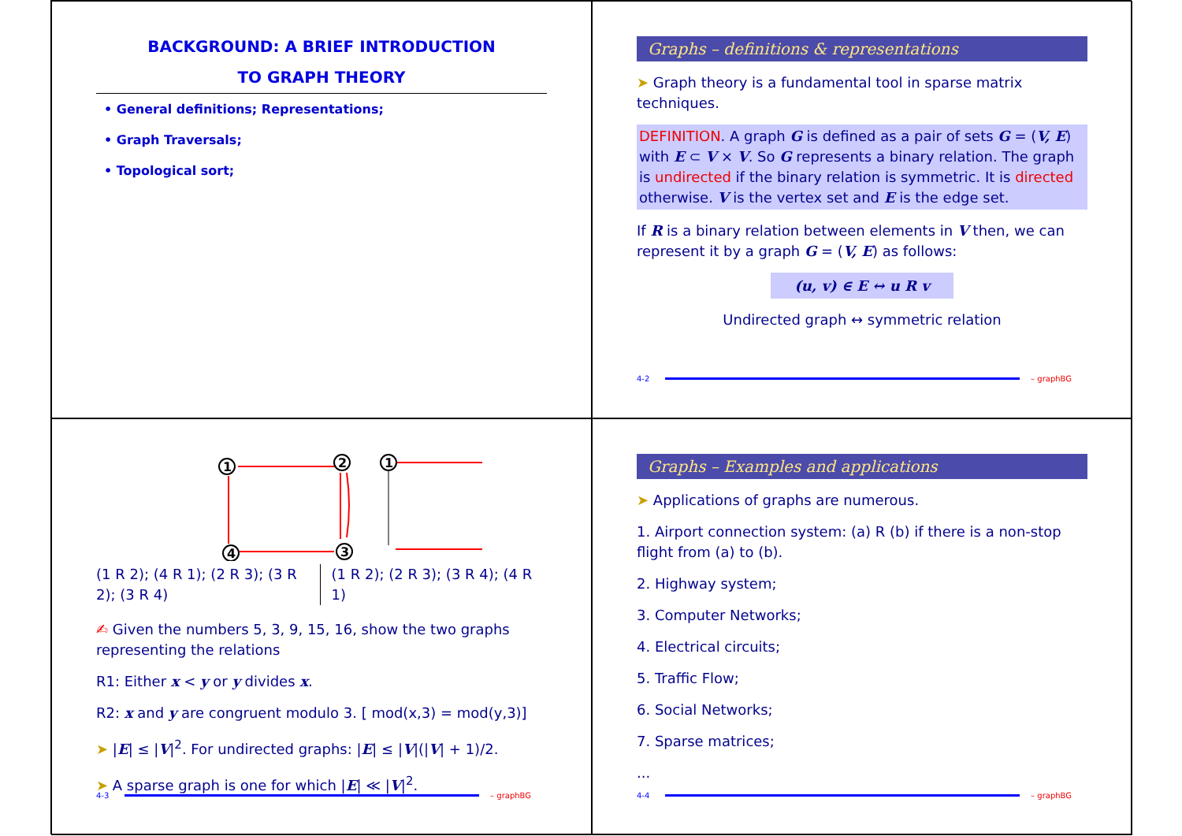BACKGROUND: A BRIEF INTRODUCTION
TO GRAPH THEORY
• General definitions; Representations;
• Graph Traversals;
• Topological sort;
Graphs – definitions & representations
➤ Graph theory is a fundamental tool in sparse matrix techniques.
DEFINITION. A graph G is defined as a pair of sets G = (V, E) with E ⊂ V × V. So G represents a binary relation. The graph is undirected if the binary relation is symmetric. It is directed otherwise. V is the vertex set and E is the edge set.
If R is a binary relation between elements in V then, we can represent it by a graph G = (V, E) as follows:
(u, v) ∈ E ↔ u R v
Undirected graph ↔ symmetric relation
4-2 – graphBG
1
2
3
4
1
(1 R 2); (4 R 1); (2 R 3); (3 R 2); (3 R 4)
(1 R 2); (2 R 3); (3 R 4); (4 R 1)
✍ Given the numbers 5, 3, 9, 15, 16, show the two graphs representing the relations
R1: Either x < y or y divides x.
R2: x and y are congruent modulo 3. [ mod(x,3) = mod(y,3)]
➤ |E| ≤ |V|<sup>2</sup>. For undirected graphs: |E| ≤ |V|(|V| + 1)/2.
➤ A sparse graph is one for which |E| ≪ |V|<sup>2</sup>.
4-3 – graphBG
Graphs – Examples and applications
➤ Applications of graphs are numerous.
1. Airport connection system: (a) R (b) if there is a non-stop flight from (a) to (b).
2. Highway system;
3. Computer Networks;
4. Electrical circuits;
5. Traffic Flow;
6. Social Networks;
7. Sparse matrices;
...
4-4 – graphBG